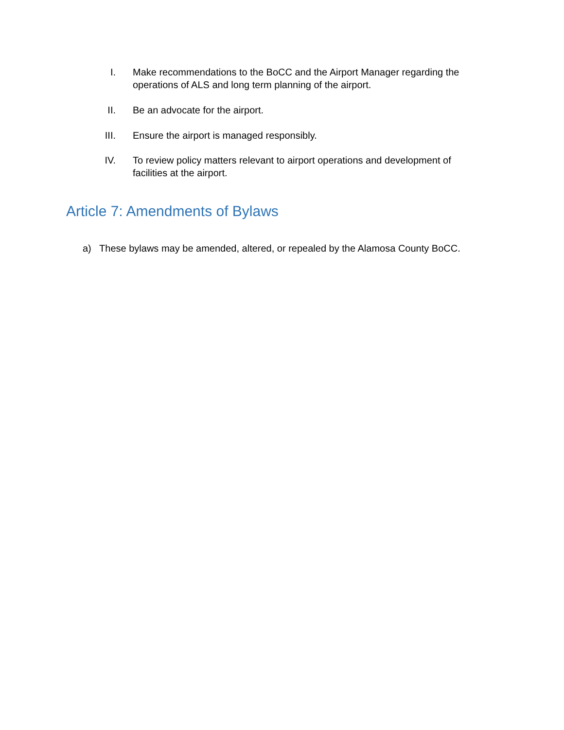I. Make recommendations to the BoCC and the Airport Manager regarding the operations of ALS and long term planning of the airport.
II. Be an advocate for the airport.
III. Ensure the airport is managed responsibly.
IV. To review policy matters relevant to airport operations and development of facilities at the airport.
Article 7: Amendments of Bylaws
a) These bylaws may be amended, altered, or repealed by the Alamosa County BoCC.